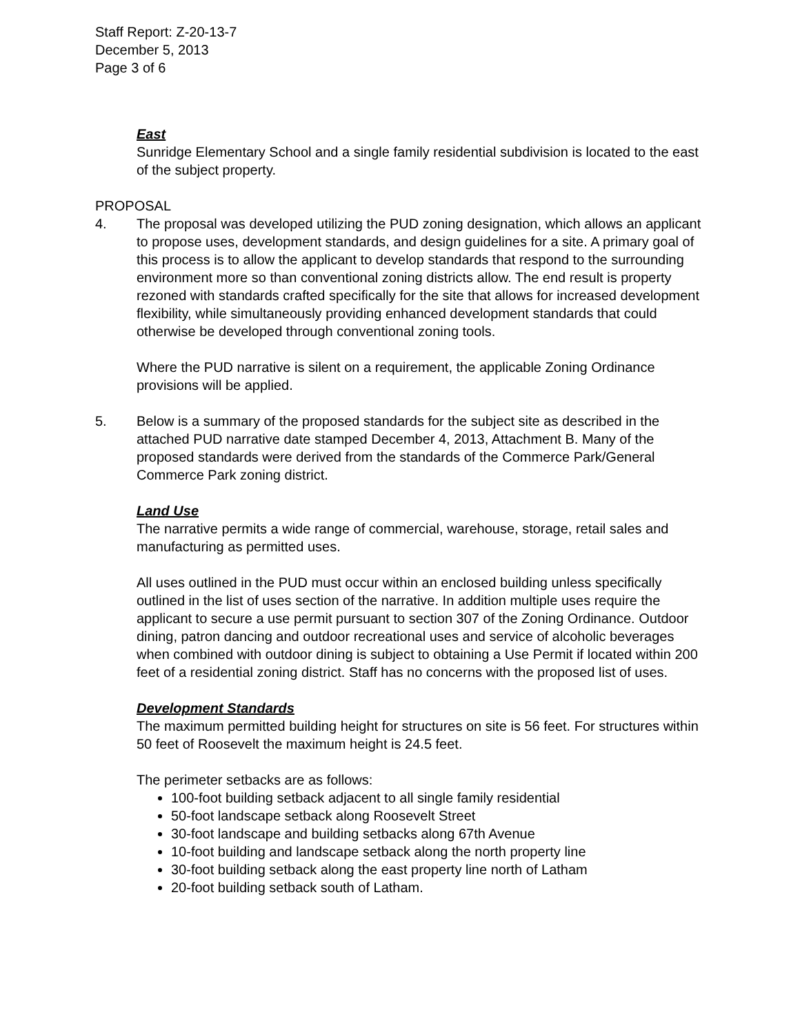Staff Report: Z-20-13-7
December 5, 2013
Page 3 of 6
East
Sunridge Elementary School and a single family residential subdivision is located to the east of the subject property.
PROPOSAL
4. The proposal was developed utilizing the PUD zoning designation, which allows an applicant to propose uses, development standards, and design guidelines for a site. A primary goal of this process is to allow the applicant to develop standards that respond to the surrounding environment more so than conventional zoning districts allow. The end result is property rezoned with standards crafted specifically for the site that allows for increased development flexibility, while simultaneously providing enhanced development standards that could otherwise be developed through conventional zoning tools.
Where the PUD narrative is silent on a requirement, the applicable Zoning Ordinance provisions will be applied.
5. Below is a summary of the proposed standards for the subject site as described in the attached PUD narrative date stamped December 4, 2013, Attachment B. Many of the proposed standards were derived from the standards of the Commerce Park/General Commerce Park zoning district.
Land Use
The narrative permits a wide range of commercial, warehouse, storage, retail sales and manufacturing as permitted uses.
All uses outlined in the PUD must occur within an enclosed building unless specifically outlined in the list of uses section of the narrative. In addition multiple uses require the applicant to secure a use permit pursuant to section 307 of the Zoning Ordinance. Outdoor dining, patron dancing and outdoor recreational uses and service of alcoholic beverages when combined with outdoor dining is subject to obtaining a Use Permit if located within 200 feet of a residential zoning district. Staff has no concerns with the proposed list of uses.
Development Standards
The maximum permitted building height for structures on site is 56 feet. For structures within 50 feet of Roosevelt the maximum height is 24.5 feet.
The perimeter setbacks are as follows:
100-foot building setback adjacent to all single family residential
50-foot landscape setback along Roosevelt Street
30-foot landscape and building setbacks along 67th Avenue
10-foot building and landscape setback along the north property line
30-foot building setback along the east property line north of Latham
20-foot building setback south of Latham.